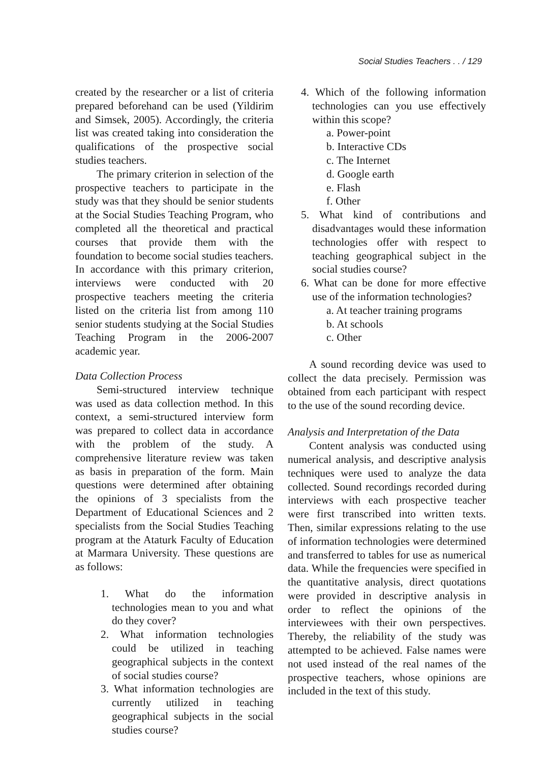Social Studies Teachers . . / 129
created by the researcher or a list of criteria prepared beforehand can be used (Yildirim and Simsek, 2005). Accordingly, the criteria list was created taking into consideration the qualifications of the prospective social studies teachers.
The primary criterion in selection of the prospective teachers to participate in the study was that they should be senior students at the Social Studies Teaching Program, who completed all the theoretical and practical courses that provide them with the foundation to become social studies teachers. In accordance with this primary criterion, interviews were conducted with 20 prospective teachers meeting the criteria listed on the criteria list from among 110 senior students studying at the Social Studies Teaching Program in the 2006-2007 academic year.
Data Collection Process
Semi-structured interview technique was used as data collection method. In this context, a semi-structured interview form was prepared to collect data in accordance with the problem of the study. A comprehensive literature review was taken as basis in preparation of the form. Main questions were determined after obtaining the opinions of 3 specialists from the Department of Educational Sciences and 2 specialists from the Social Studies Teaching program at the Ataturk Faculty of Education at Marmara University. These questions are as follows:
1. What do the information technologies mean to you and what do they cover?
2. What information technologies could be utilized in teaching geographical subjects in the context of social studies course?
3. What information technologies are currently utilized in teaching geographical subjects in the social studies course?
4. Which of the following information technologies can you use effectively within this scope?
a. Power-point
b. Interactive CDs
c. The Internet
d. Google earth
e. Flash
f. Other
5. What kind of contributions and disadvantages would these information technologies offer with respect to teaching geographical subject in the social studies course?
6. What can be done for more effective use of the information technologies?
a. At teacher training programs
b. At schools
c. Other
A sound recording device was used to collect the data precisely. Permission was obtained from each participant with respect to the use of the sound recording device.
Analysis and Interpretation of the Data
Content analysis was conducted using numerical analysis, and descriptive analysis techniques were used to analyze the data collected. Sound recordings recorded during interviews with each prospective teacher were first transcribed into written texts. Then, similar expressions relating to the use of information technologies were determined and transferred to tables for use as numerical data. While the frequencies were specified in the quantitative analysis, direct quotations were provided in descriptive analysis in order to reflect the opinions of the interviewees with their own perspectives. Thereby, the reliability of the study was attempted to be achieved. False names were not used instead of the real names of the prospective teachers, whose opinions are included in the text of this study.